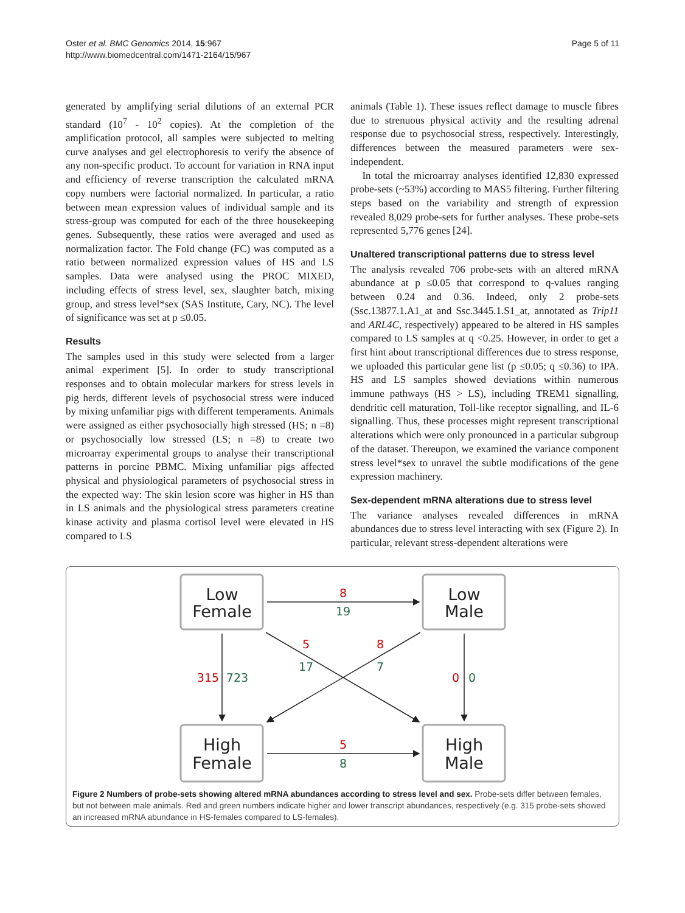Oster et al. BMC Genomics 2014, 15:967
http://www.biomedcentral.com/1471-2164/15/967
Page 5 of 11
generated by amplifying serial dilutions of an external PCR standard (10<sup>7</sup> - 10<sup>2</sup> copies). At the completion of the amplification protocol, all samples were subjected to melting curve analyses and gel electrophoresis to verify the absence of any non-specific product. To account for variation in RNA input and efficiency of reverse transcription the calculated mRNA copy numbers were factorial normalized. In particular, a ratio between mean expression values of individual sample and its stress-group was computed for each of the three housekeeping genes. Subsequently, these ratios were averaged and used as normalization factor. The Fold change (FC) was computed as a ratio between normalized expression values of HS and LS samples. Data were analysed using the PROC MIXED, including effects of stress level, sex, slaughter batch, mixing group, and stress level*sex (SAS Institute, Cary, NC). The level of significance was set at p ≤0.05.
Results
The samples used in this study were selected from a larger animal experiment [5]. In order to study transcriptional responses and to obtain molecular markers for stress levels in pig herds, different levels of psychosocial stress were induced by mixing unfamiliar pigs with different temperaments. Animals were assigned as either psychosocially high stressed (HS; n =8) or psychosocially low stressed (LS; n =8) to create two microarray experimental groups to analyse their transcriptional patterns in porcine PBMC. Mixing unfamiliar pigs affected physical and physiological parameters of psychosocial stress in the expected way: The skin lesion score was higher in HS than in LS animals and the physiological stress parameters creatine kinase activity and plasma cortisol level were elevated in HS compared to LS
animals (Table 1). These issues reflect damage to muscle fibres due to strenuous physical activity and the resulting adrenal response due to psychosocial stress, respectively. Interestingly, differences between the measured parameters were sex-independent.
In total the microarray analyses identified 12,830 expressed probe-sets (~53%) according to MAS5 filtering. Further filtering steps based on the variability and strength of expression revealed 8,029 probe-sets for further analyses. These probe-sets represented 5,776 genes [24].
Unaltered transcriptional patterns due to stress level
The analysis revealed 706 probe-sets with an altered mRNA abundance at p ≤0.05 that correspond to q-values ranging between 0.24 and 0.36. Indeed, only 2 probe-sets (Ssc.13877.1.A1_at and Ssc.3445.1.S1_at, annotated as Trip11 and ARL4C, respectively) appeared to be altered in HS samples compared to LS samples at q <0.25. However, in order to get a first hint about transcriptional differences due to stress response, we uploaded this particular gene list (p ≤0.05; q ≤0.36) to IPA. HS and LS samples showed deviations within numerous immune pathways (HS > LS), including TREM1 signalling, dendritic cell maturation, Toll-like receptor signalling, and IL-6 signalling. Thus, these processes might represent transcriptional alterations which were only pronounced in a particular subgroup of the dataset. Thereupon, we examined the variance component stress level*sex to unravel the subtle modifications of the gene expression machinery.
Sex-dependent mRNA alterations due to stress level
The variance analyses revealed differences in mRNA abundances due to stress level interacting with sex (Figure 2). In particular, relevant stress-dependent alterations were
Low
Female
Low
Male
High
Female
High
Male
8
19
5
8
315
723
0
0
5
17
8
7
Figure 2 Numbers of probe-sets showing altered mRNA abundances according to stress level and sex. Probe-sets differ between females, but not between male animals. Red and green numbers indicate higher and lower transcript abundances, respectively (e.g. 315 probe-sets showed an increased mRNA abundance in HS-females compared to LS-females).